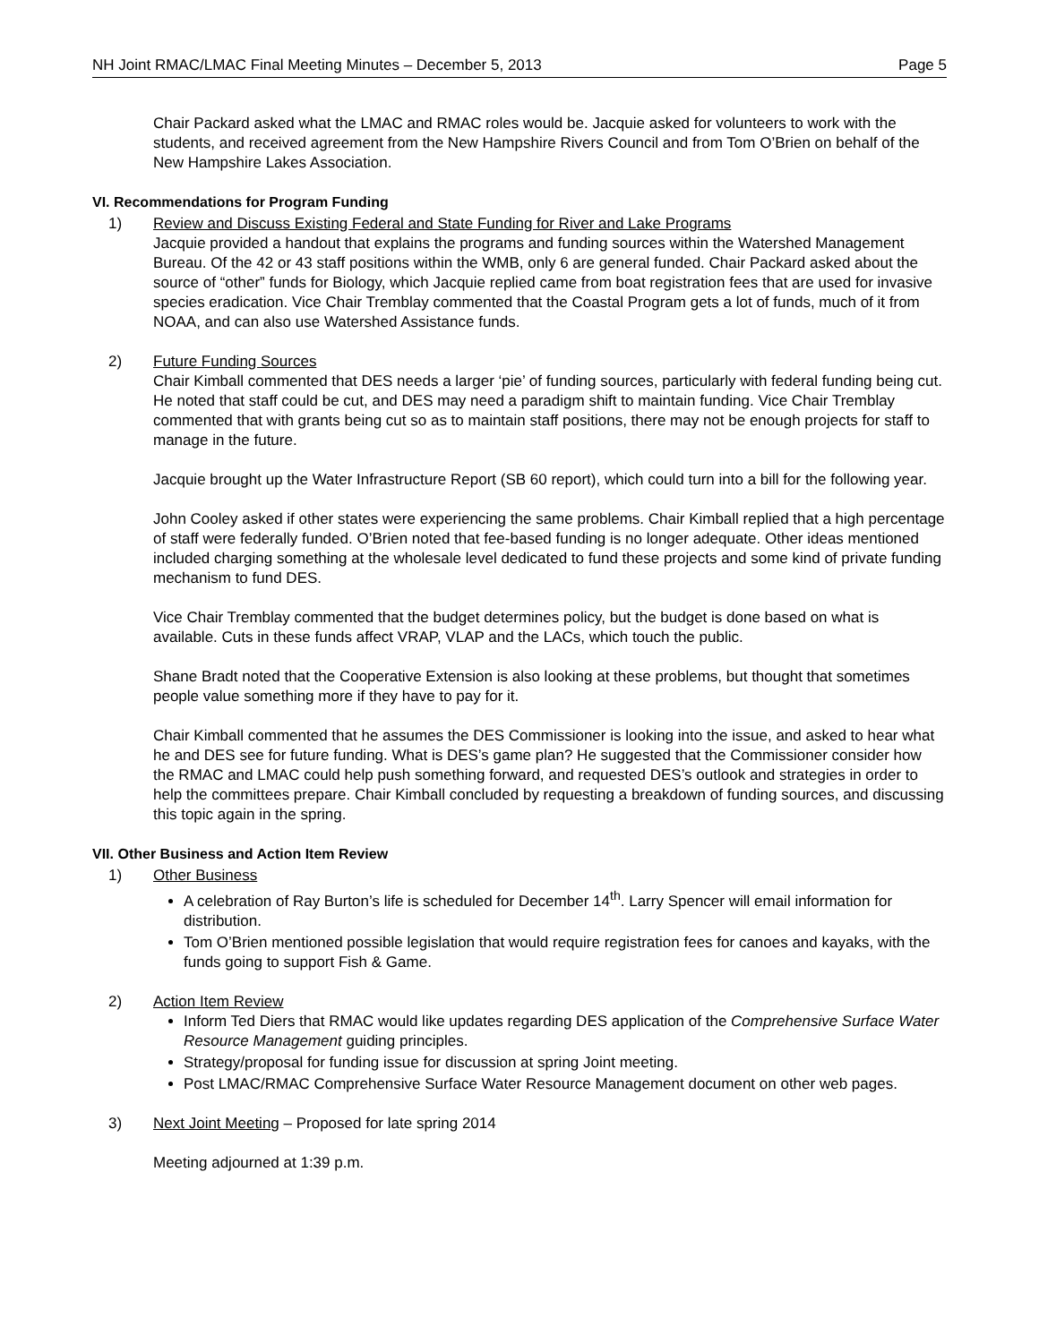NH Joint RMAC/LMAC Final Meeting Minutes – December 5, 2013 Page 5
Chair Packard asked what the LMAC and RMAC roles would be. Jacquie asked for volunteers to work with the students, and received agreement from the New Hampshire Rivers Council and from Tom O’Brien on behalf of the New Hampshire Lakes Association.
VI. Recommendations for Program Funding
1) Review and Discuss Existing Federal and State Funding for River and Lake Programs
Jacquie provided a handout that explains the programs and funding sources within the Watershed Management Bureau. Of the 42 or 43 staff positions within the WMB, only 6 are general funded. Chair Packard asked about the source of “other” funds for Biology, which Jacquie replied came from boat registration fees that are used for invasive species eradication. Vice Chair Tremblay commented that the Coastal Program gets a lot of funds, much of it from NOAA, and can also use Watershed Assistance funds.
2) Future Funding Sources
Chair Kimball commented that DES needs a larger ‘pie’ of funding sources, particularly with federal funding being cut. He noted that staff could be cut, and DES may need a paradigm shift to maintain funding. Vice Chair Tremblay commented that with grants being cut so as to maintain staff positions, there may not be enough projects for staff to manage in the future.
Jacquie brought up the Water Infrastructure Report (SB 60 report), which could turn into a bill for the following year.
John Cooley asked if other states were experiencing the same problems. Chair Kimball replied that a high percentage of staff were federally funded. O’Brien noted that fee-based funding is no longer adequate. Other ideas mentioned included charging something at the wholesale level dedicated to fund these projects and some kind of private funding mechanism to fund DES.
Vice Chair Tremblay commented that the budget determines policy, but the budget is done based on what is available. Cuts in these funds affect VRAP, VLAP and the LACs, which touch the public.
Shane Bradt noted that the Cooperative Extension is also looking at these problems, but thought that sometimes people value something more if they have to pay for it.
Chair Kimball commented that he assumes the DES Commissioner is looking into the issue, and asked to hear what he and DES see for future funding. What is DES’s game plan? He suggested that the Commissioner consider how the RMAC and LMAC could help push something forward, and requested DES’s outlook and strategies in order to help the committees prepare. Chair Kimball concluded by requesting a breakdown of funding sources, and discussing this topic again in the spring.
VII. Other Business and Action Item Review
1) Other Business
A celebration of Ray Burton’s life is scheduled for December 14<sup>th</sup>. Larry Spencer will email information for distribution.
Tom O’Brien mentioned possible legislation that would require registration fees for canoes and kayaks, with the funds going to support Fish & Game.
2) Action Item Review
Inform Ted Diers that RMAC would like updates regarding DES application of the Comprehensive Surface Water Resource Management guiding principles.
Strategy/proposal for funding issue for discussion at spring Joint meeting.
Post LMAC/RMAC Comprehensive Surface Water Resource Management document on other web pages.
3) Next Joint Meeting – Proposed for late spring 2014
Meeting adjourned at 1:39 p.m.